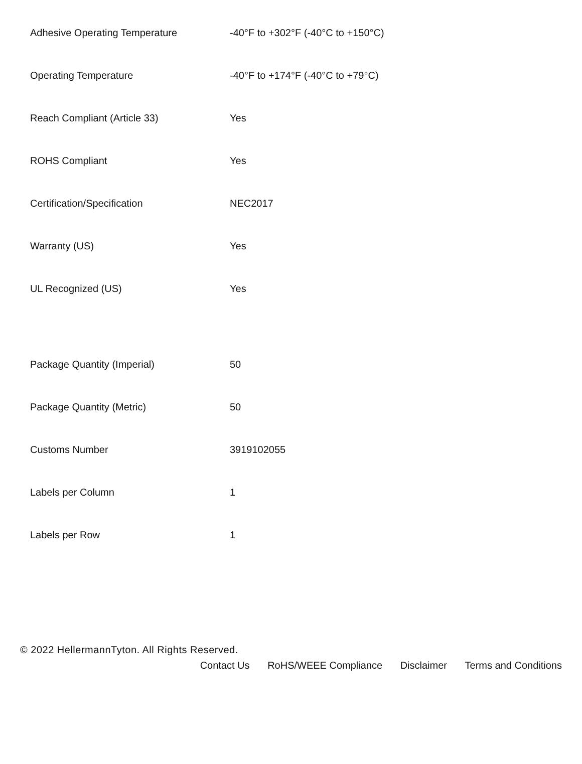| Adhesive Operating Temperature | -40°F to +302°F (-40°C to +150°C) |
| Operating Temperature | -40°F to +174°F (-40°C to +79°C) |
| Reach Compliant (Article 33) | Yes |
| ROHS Compliant | Yes |
| Certification/Specification | NEC2017 |
| Warranty (US) | Yes |
| UL Recognized (US) | Yes |
| Package Quantity (Imperial) | 50 |
| Package Quantity (Metric) | 50 |
| Customs Number | 3919102055 |
| Labels per Column | 1 |
| Labels per Row | 1 |
© 2022 HellermannTyton. All Rights Reserved.
Contact Us RoHS/WEEE Compliance Disclaimer Terms and Conditions